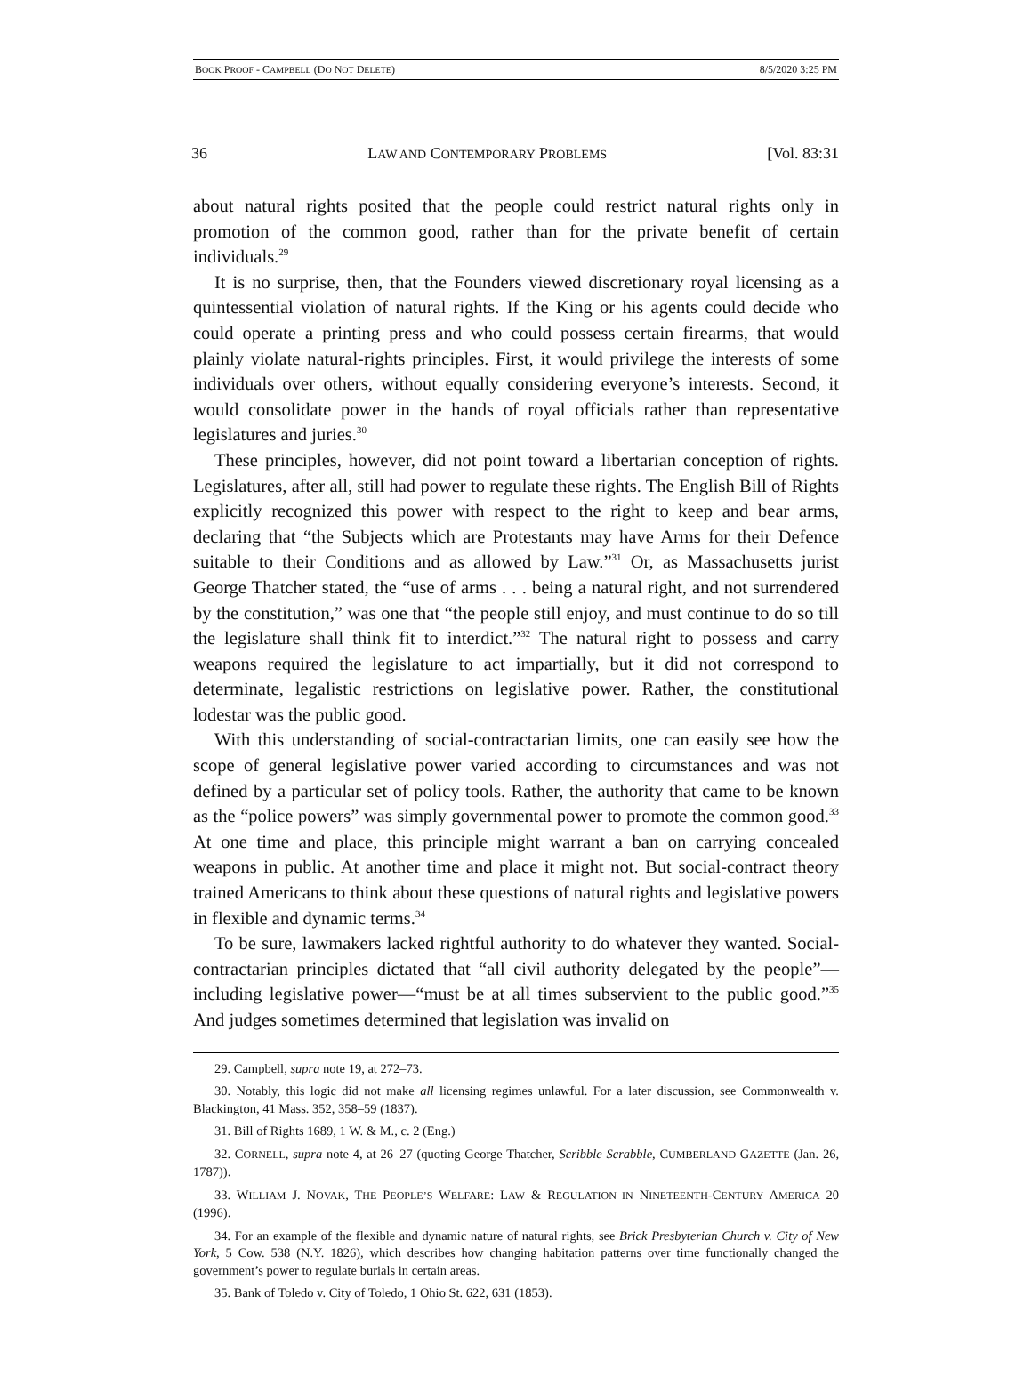BOOK PROOF - CAMPBELL (DO NOT DELETE) 8/5/2020 3:25 PM
36 LAW AND CONTEMPORARY PROBLEMS [Vol. 83:31
about natural rights posited that the people could restrict natural rights only in promotion of the common good, rather than for the private benefit of certain individuals.<sup>29</sup>
It is no surprise, then, that the Founders viewed discretionary royal licensing as a quintessential violation of natural rights. If the King or his agents could decide who could operate a printing press and who could possess certain firearms, that would plainly violate natural-rights principles. First, it would privilege the interests of some individuals over others, without equally considering everyone’s interests. Second, it would consolidate power in the hands of royal officials rather than representative legislatures and juries.<sup>30</sup>
These principles, however, did not point toward a libertarian conception of rights. Legislatures, after all, still had power to regulate these rights. The English Bill of Rights explicitly recognized this power with respect to the right to keep and bear arms, declaring that “the Subjects which are Protestants may have Arms for their Defence suitable to their Conditions and as allowed by Law.”<sup>31</sup> Or, as Massachusetts jurist George Thatcher stated, the “use of arms . . . being a natural right, and not surrendered by the constitution,” was one that “the people still enjoy, and must continue to do so till the legislature shall think fit to interdict.”<sup>32</sup> The natural right to possess and carry weapons required the legislature to act impartially, but it did not correspond to determinate, legalistic restrictions on legislative power. Rather, the constitutional lodestar was the public good.
With this understanding of social-contractarian limits, one can easily see how the scope of general legislative power varied according to circumstances and was not defined by a particular set of policy tools. Rather, the authority that came to be known as the “police powers” was simply governmental power to promote the common good.<sup>33</sup> At one time and place, this principle might warrant a ban on carrying concealed weapons in public. At another time and place it might not. But social-contract theory trained Americans to think about these questions of natural rights and legislative powers in flexible and dynamic terms.<sup>34</sup>
To be sure, lawmakers lacked rightful authority to do whatever they wanted. Social-contractarian principles dictated that “all civil authority delegated by the people”—including legislative power—“must be at all times subservient to the public good.”<sup>35</sup> And judges sometimes determined that legislation was invalid on
29. Campbell, supra note 19, at 272–73.
30. Notably, this logic did not make all licensing regimes unlawful. For a later discussion, see Commonwealth v. Blackington, 41 Mass. 352, 358–59 (1837).
31. Bill of Rights 1689, 1 W. & M., c. 2 (Eng.)
32. CORNELL, supra note 4, at 26–27 (quoting George Thatcher, Scribble Scrabble, CUMBERLAND GAZETTE (Jan. 26, 1787)).
33. WILLIAM J. NOVAK, THE PEOPLE’S WELFARE: LAW & REGULATION IN NINETEENTH-CENTURY AMERICA 20 (1996).
34. For an example of the flexible and dynamic nature of natural rights, see Brick Presbyterian Church v. City of New York, 5 Cow. 538 (N.Y. 1826), which describes how changing habitation patterns over time functionally changed the government’s power to regulate burials in certain areas.
35. Bank of Toledo v. City of Toledo, 1 Ohio St. 622, 631 (1853).